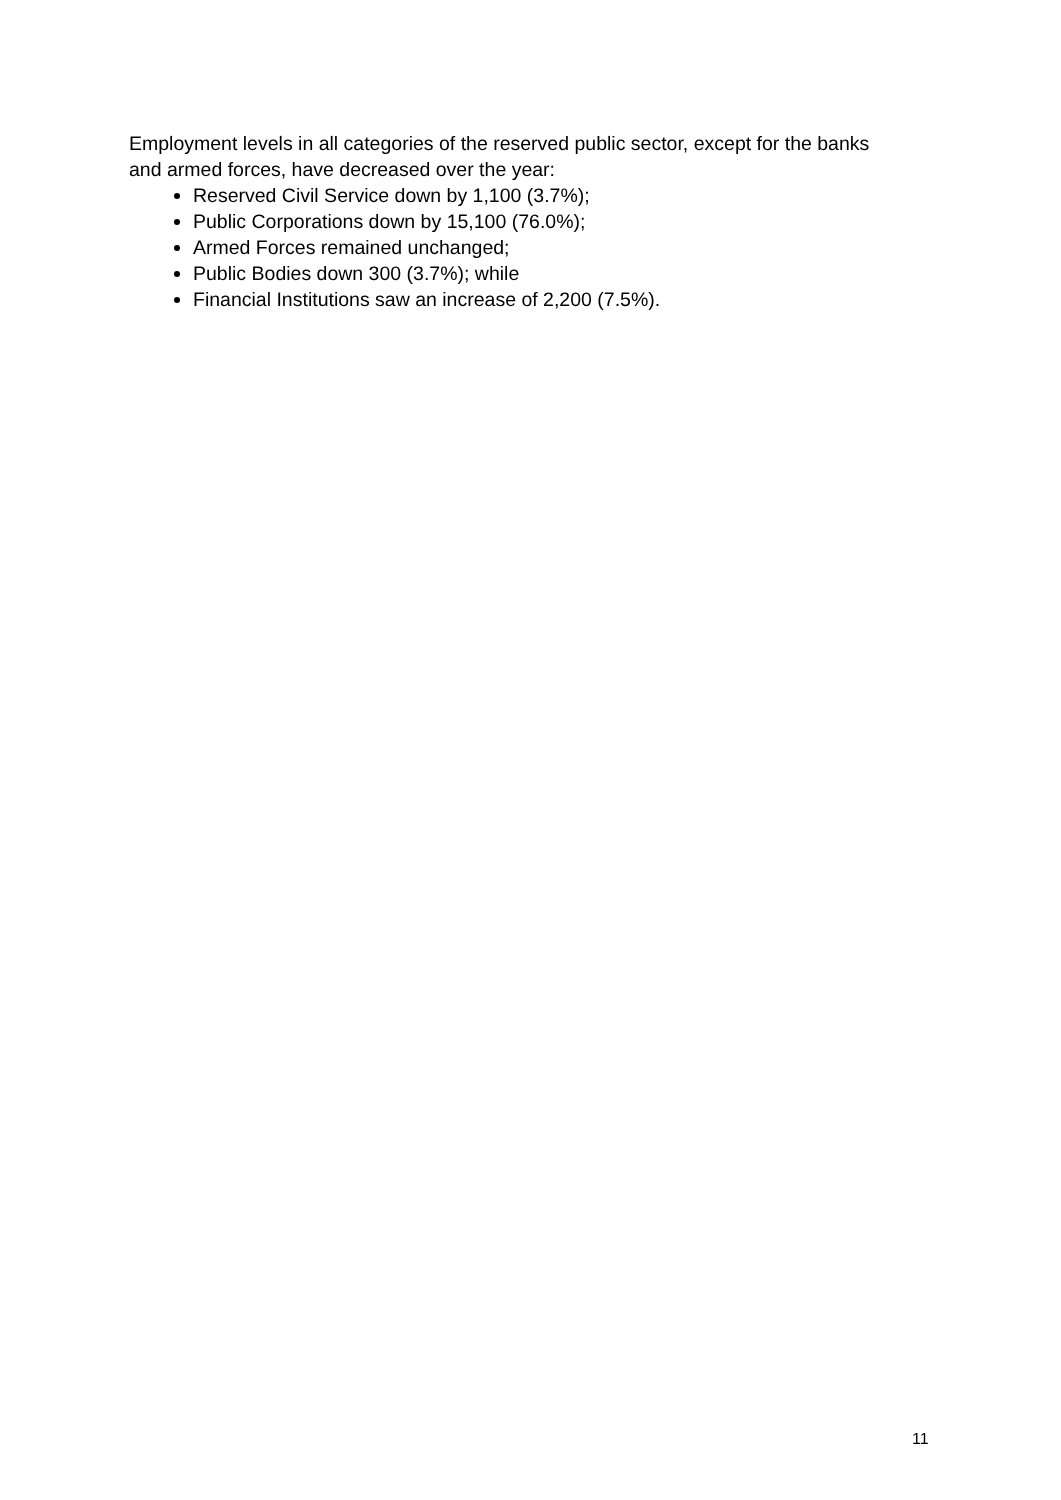Employment levels in all categories of the reserved public sector, except for the banks and armed forces, have decreased over the year:
Reserved Civil Service down by 1,100 (3.7%);
Public Corporations down by 15,100 (76.0%);
Armed Forces remained unchanged;
Public Bodies down 300 (3.7%); while
Financial Institutions saw an increase of 2,200 (7.5%).
11